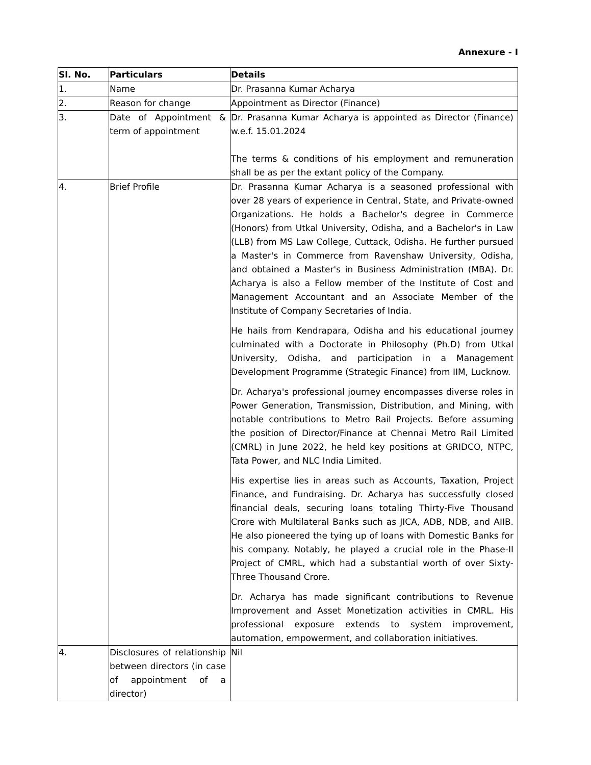Annexure - I
| Sl. No. | Particulars | Details |
| --- | --- | --- |
| 1. | Name | Dr. Prasanna Kumar Acharya |
| 2. | Reason for change | Appointment as Director (Finance) |
| 3. | Date of Appointment & term of appointment | Dr. Prasanna Kumar Acharya is appointed as Director (Finance) w.e.f. 15.01.2024 The terms & conditions of his employment and remuneration shall be as per the extant policy of the Company. |
| 4. | Brief Profile | Dr. Prasanna Kumar Acharya is a seasoned professional with over 28 years of experience in Central, State, and Private-owned Organizations. He holds a Bachelor's degree in Commerce (Honors) from Utkal University, Odisha, and a Bachelor's in Law (LLB) from MS Law College, Cuttack, Odisha. He further pursued a Master's in Commerce from Ravenshaw University, Odisha, and obtained a Master's in Business Administration (MBA). Dr. Acharya is also a Fellow member of the Institute of Cost and Management Accountant and an Associate Member of the Institute of Company Secretaries of India. He hails from Kendrapara, Odisha and his educational journey culminated with a Doctorate in Philosophy (Ph.D) from Utkal University, Odisha, and participation in a Management Development Programme (Strategic Finance) from IIM, Lucknow. Dr. Acharya's professional journey encompasses diverse roles in Power Generation, Transmission, Distribution, and Mining, with notable contributions to Metro Rail Projects. Before assuming the position of Director/Finance at Chennai Metro Rail Limited (CMRL) in June 2022, he held key positions at GRIDCO, NTPC, Tata Power, and NLC India Limited. His expertise lies in areas such as Accounts, Taxation, Project Finance, and Fundraising. Dr. Acharya has successfully closed financial deals, securing loans totaling Thirty-Five Thousand Crore with Multilateral Banks such as JICA, ADB, NDB, and AIIB. He also pioneered the tying up of loans with Domestic Banks for his company. Notably, he played a crucial role in the Phase-II Project of CMRL, which had a substantial worth of over Sixty-Three Thousand Crore. Dr. Acharya has made significant contributions to Revenue Improvement and Asset Monetization activities in CMRL. His professional exposure extends to system improvement, automation, empowerment, and collaboration initiatives. |
| 4. | Disclosures of relationship between directors (in case of appointment of a director) | Nil |